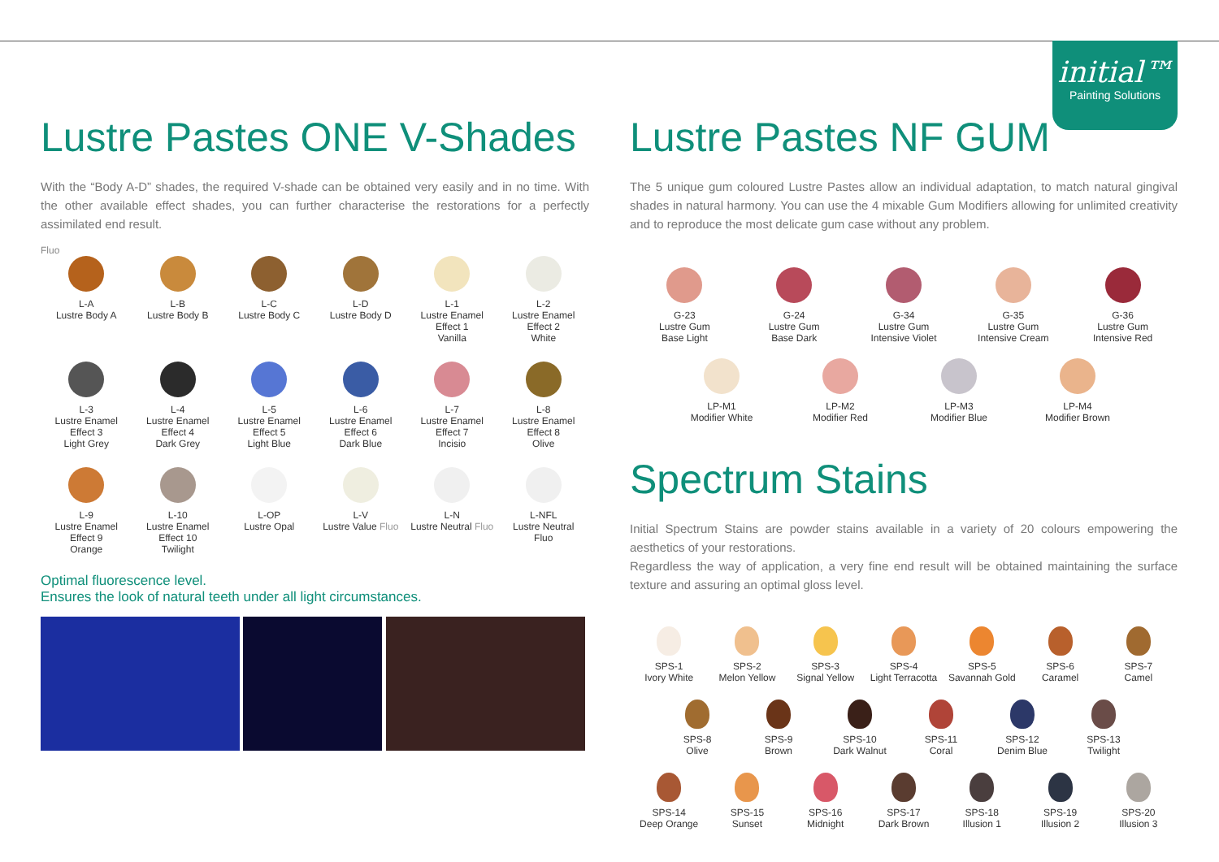initial™
Painting Solutions
Lustre Pastes ONE V-Shades
With the “Body A-D” shades, the required V-shade can be obtained very easily and in no time. With the other available effect shades, you can further characterise the restorations for a perfectly assimilated end result.
Fluo
L-A
Lustre Body A
L-B
Lustre Body B
L-C
Lustre Body C
L-D
Lustre Body D
L-1
Lustre Enamel
Effect 1
Vanilla
L-2
Lustre Enamel
Effect 2
White
L-3
Lustre Enamel
Effect 3
Light Grey
L-4
Lustre Enamel
Effect 4
Dark Grey
L-5
Lustre Enamel
Effect 5
Light Blue
L-6
Lustre Enamel
Effect 6
Dark Blue
L-7
Lustre Enamel
Effect 7
Incisio
L-8
Lustre Enamel
Effect 8
Olive
L-9
Lustre Enamel
Effect 9
Orange
L-10
Lustre Enamel
Effect 10
Twilight
L-OP
Lustre Opal
L-V
Lustre Value Fluo
L-N
Lustre Neutral Fluo
L-NFL
Lustre Neutral
Fluo
Optimal fluorescence level.
Ensures the look of natural teeth under all light circumstances.
Lustre Pastes NF GUM
The 5 unique gum coloured Lustre Pastes allow an individual adaptation, to match natural gingival shades in natural harmony. You can use the 4 mixable Gum Modifiers allowing for unlimited creativity and to reproduce the most delicate gum case without any problem.
G-23
Lustre Gum
Base Light
G-24
Lustre Gum
Base Dark
G-34
Lustre Gum
Intensive Violet
G-35
Lustre Gum
Intensive Cream
G-36
Lustre Gum
Intensive Red
LP-M1
Modifier White
LP-M2
Modifier Red
LP-M3
Modifier Blue
LP-M4
Modifier Brown
Spectrum Stains
Initial Spectrum Stains are powder stains available in a variety of 20 colours empowering the aesthetics of your restorations.
Regardless the way of application, a very fine end result will be obtained maintaining the surface texture and assuring an optimal gloss level.
SPS-1
Ivory White
SPS-2
Melon Yellow
SPS-3
Signal Yellow
SPS-4
Light Terracotta
SPS-5
Savannah Gold
SPS-6
Caramel
SPS-7
Camel
SPS-8
Olive
SPS-9
Brown
SPS-10
Dark Walnut
SPS-11
Coral
SPS-12
Denim Blue
SPS-13
Twilight
SPS-14
Deep Orange
SPS-15
Sunset
SPS-16
Midnight
SPS-17
Dark Brown
SPS-18
Illusion 1
SPS-19
Illusion 2
SPS-20
Illusion 3